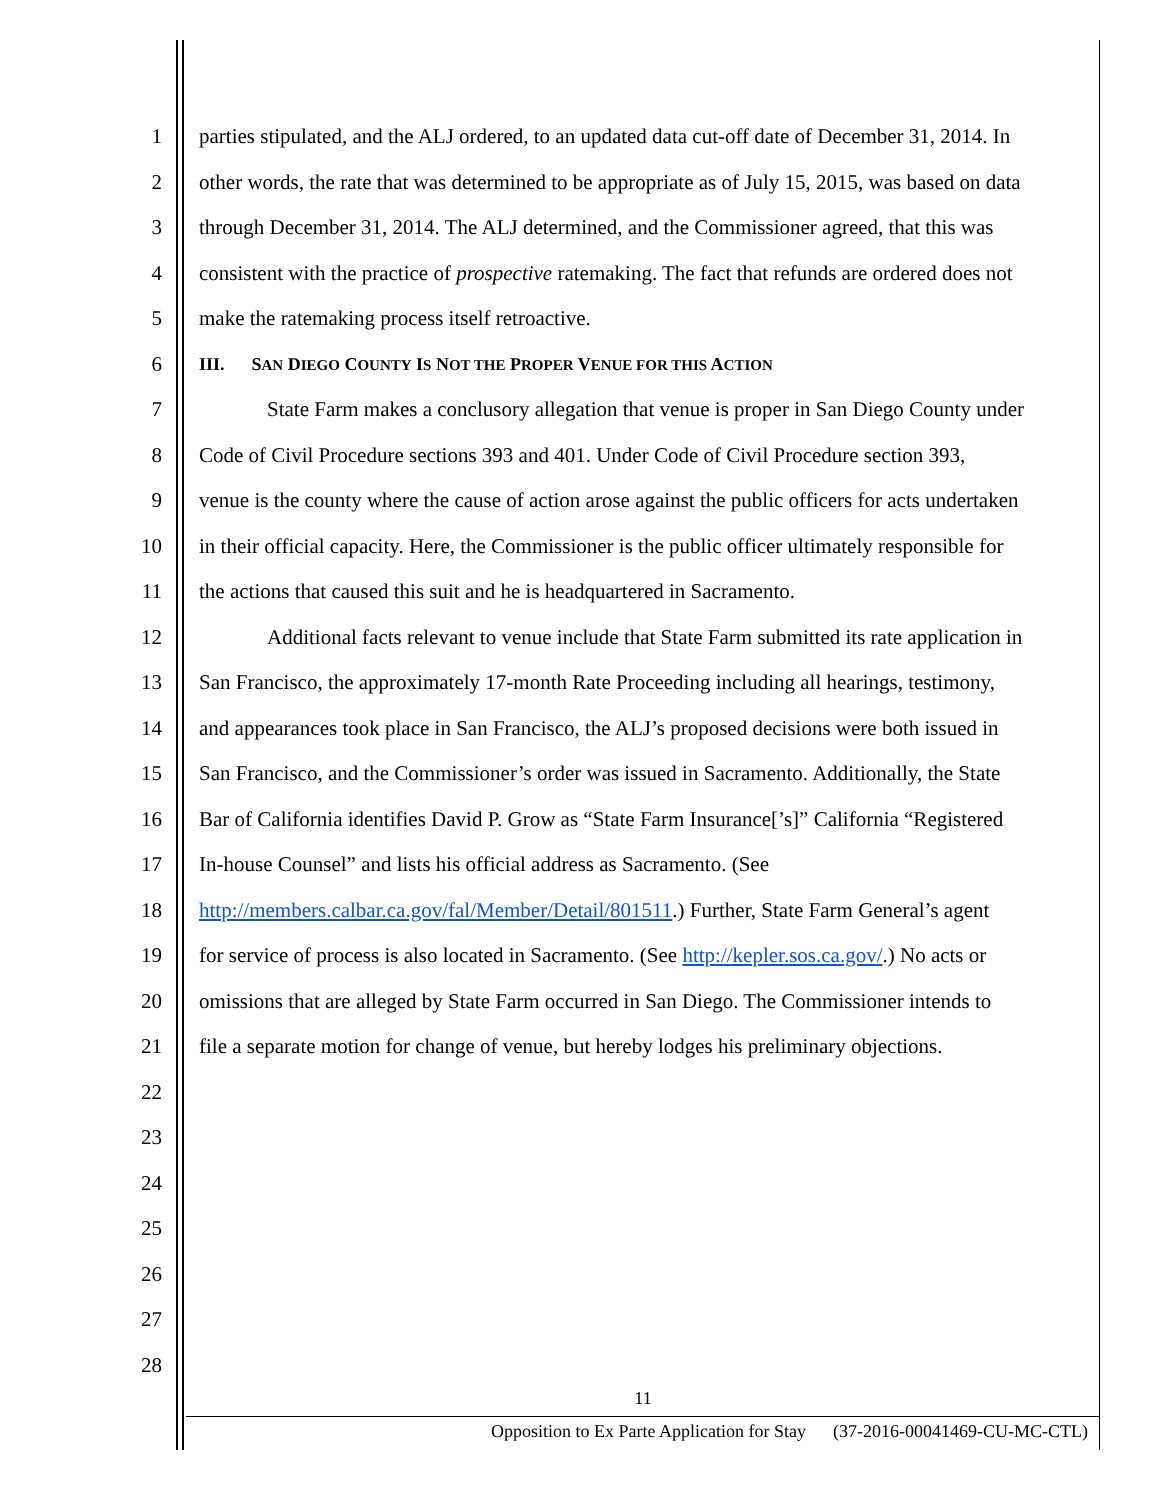1 parties stipulated, and the ALJ ordered, to an updated data cut-off date of December 31, 2014. In
2 other words, the rate that was determined to be appropriate as of July 15, 2015, was based on data
3 through December 31, 2014. The ALJ determined, and the Commissioner agreed, that this was
4 consistent with the practice of prospective ratemaking. The fact that refunds are ordered does not
5 make the ratemaking process itself retroactive.
6 III. SAN DIEGO COUNTY IS NOT THE PROPER VENUE FOR THIS ACTION
7 State Farm makes a conclusory allegation that venue is proper in San Diego County under
8 Code of Civil Procedure sections 393 and 401. Under Code of Civil Procedure section 393,
9 venue is the county where the cause of action arose against the public officers for acts undertaken
10 in their official capacity. Here, the Commissioner is the public officer ultimately responsible for
11 the actions that caused this suit and he is headquartered in Sacramento.
12 Additional facts relevant to venue include that State Farm submitted its rate application in
13 San Francisco, the approximately 17-month Rate Proceeding including all hearings, testimony,
14 and appearances took place in San Francisco, the ALJ’s proposed decisions were both issued in
15 San Francisco, and the Commissioner’s order was issued in Sacramento. Additionally, the State
16 Bar of California identifies David P. Grow as “State Farm Insurance[’s]” California “Registered
17 In-house Counsel” and lists his official address as Sacramento. (See
18 http://members.calbar.ca.gov/fal/Member/Detail/801511.) Further, State Farm General’s agent
19 for service of process is also located in Sacramento. (See http://kepler.sos.ca.gov/.) No acts or
20 omissions that are alleged by State Farm occurred in San Diego. The Commissioner intends to
21 file a separate motion for change of venue, but hereby lodges his preliminary objections.
22
23
24
25
26
27
28
11
Opposition to Ex Parte Application for Stay (37-2016-00041469-CU-MC-CTL)